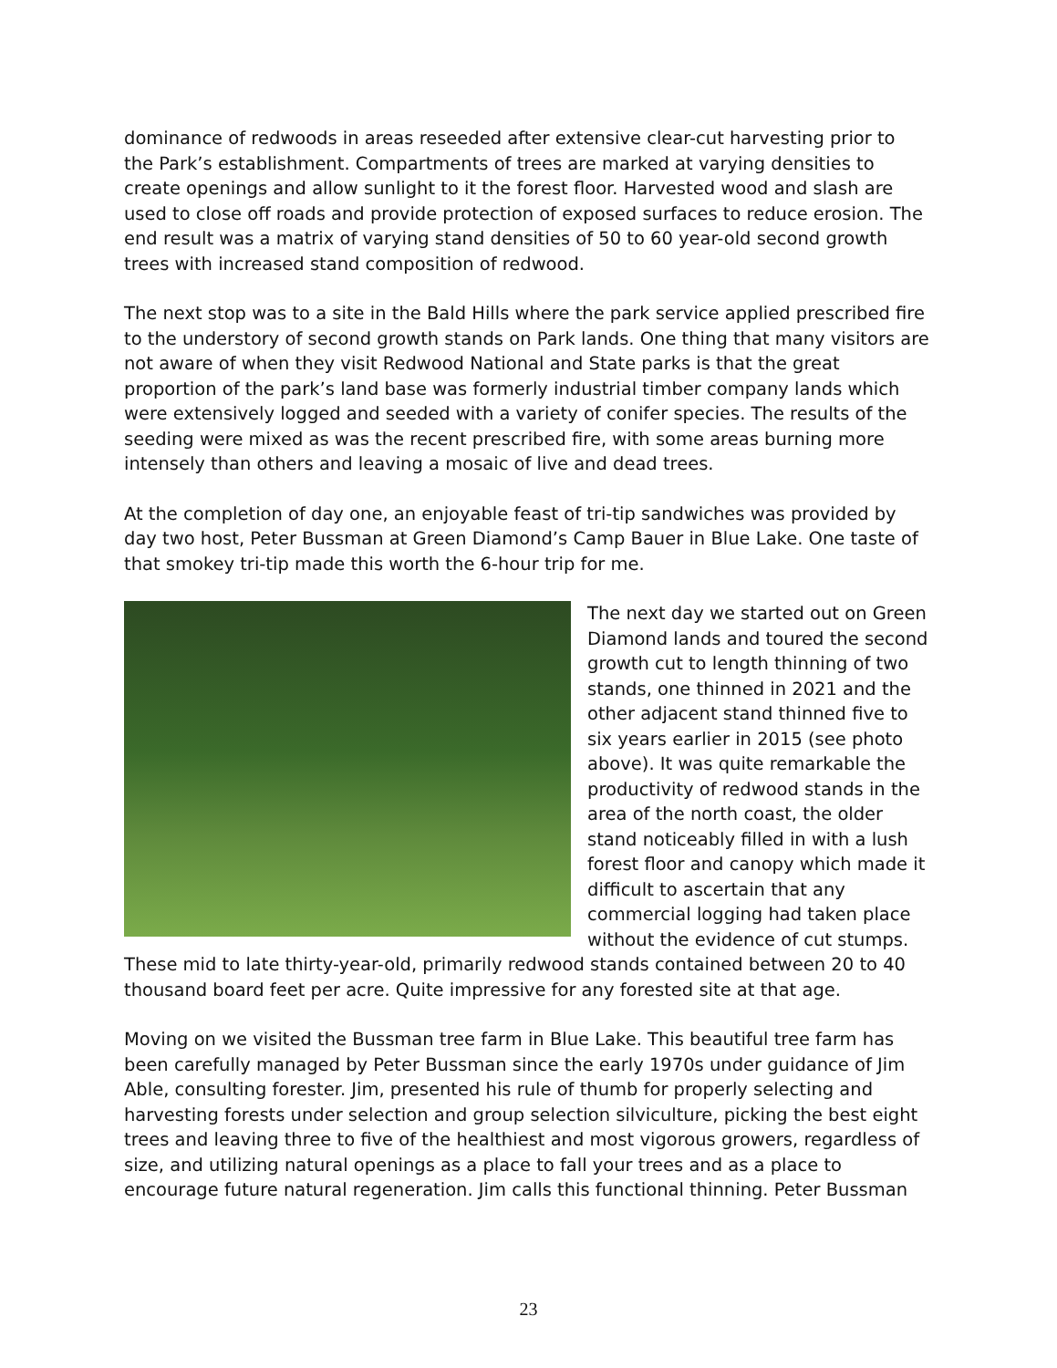dominance of redwoods in areas reseeded after extensive clear-cut harvesting prior to the Park’s establishment. Compartments of trees are marked at varying densities to create openings and allow sunlight to it the forest floor. Harvested wood and slash are used to close off roads and provide protection of exposed surfaces to reduce erosion. The end result was a matrix of varying stand densities of 50 to 60 year-old second growth trees with increased stand composition of redwood.
The next stop was to a site in the Bald Hills where the park service applied prescribed fire to the understory of second growth stands on Park lands. One thing that many visitors are not aware of when they visit Redwood National and State parks is that the great proportion of the park’s land base was formerly industrial timber company lands which were extensively logged and seeded with a variety of conifer species. The results of the seeding were mixed as was the recent prescribed fire, with some areas burning more intensely than others and leaving a mosaic of live and dead trees.
At the completion of day one, an enjoyable feast of tri-tip sandwiches was provided by day two host, Peter Bussman at Green Diamond’s Camp Bauer in Blue Lake. One taste of that smokey tri-tip made this worth the 6-hour trip for me.
The next day we started out on Green Diamond lands and toured the second growth cut to length thinning of two stands, one thinned in 2021 and the other adjacent stand thinned five to six years earlier in 2015 (see photo above). It was quite remarkable the productivity of redwood stands in the area of the north coast, the older stand noticeably filled in with a lush forest floor and canopy which made it difficult to ascertain that any commercial logging had taken place without the evidence of cut stumps. These mid to late thirty-year-old, primarily redwood stands contained between 20 to 40 thousand board feet per acre. Quite impressive for any forested site at that age.
Moving on we visited the Bussman tree farm in Blue Lake. This beautiful tree farm has been carefully managed by Peter Bussman since the early 1970s under guidance of Jim Able, consulting forester. Jim, presented his rule of thumb for properly selecting and harvesting forests under selection and group selection silviculture, picking the best eight trees and leaving three to five of the healthiest and most vigorous growers, regardless of size, and utilizing natural openings as a place to fall your trees and as a place to encourage future natural regeneration. Jim calls this functional thinning. Peter Bussman
23